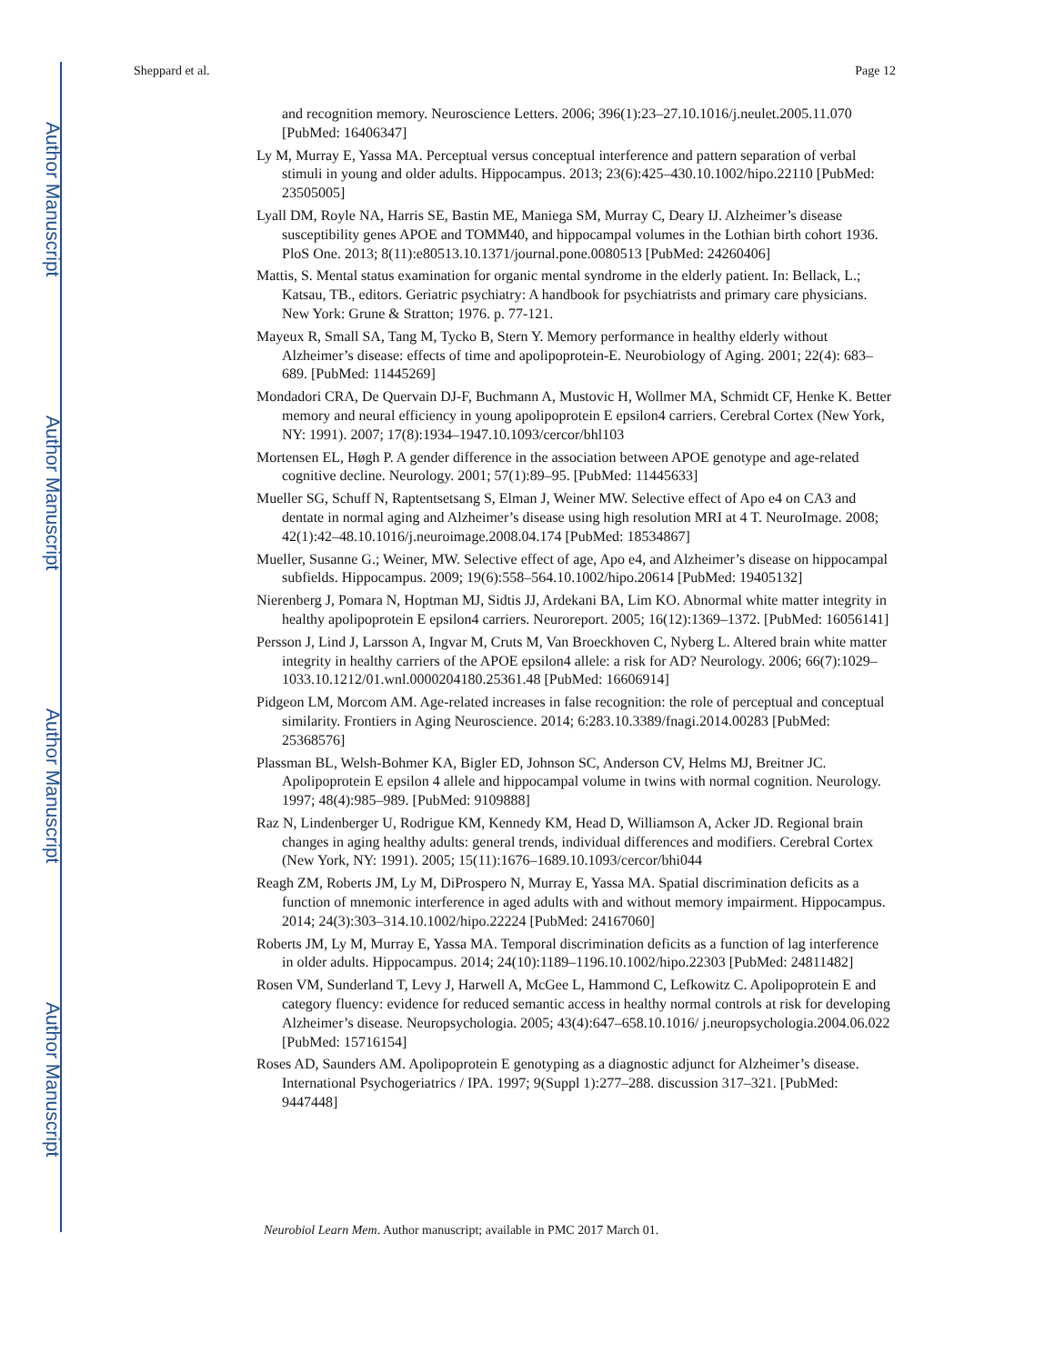Author Manuscript
Author Manuscript
Author Manuscript
Author Manuscript
Sheppard et al. Page 12
and recognition memory. Neuroscience Letters. 2006; 396(1):23–27.10.1016/j.neulet.2005.11.070 [PubMed: 16406347]
Ly M, Murray E, Yassa MA. Perceptual versus conceptual interference and pattern separation of verbal stimuli in young and older adults. Hippocampus. 2013; 23(6):425–430.10.1002/hipo.22110 [PubMed: 23505005]
Lyall DM, Royle NA, Harris SE, Bastin ME, Maniega SM, Murray C, Deary IJ. Alzheimer’s disease susceptibility genes APOE and TOMM40, and hippocampal volumes in the Lothian birth cohort 1936. PloS One. 2013; 8(11):e80513.10.1371/journal.pone.0080513 [PubMed: 24260406]
Mattis, S. Mental status examination for organic mental syndrome in the elderly patient. In: Bellack, L.; Katsau, TB., editors. Geriatric psychiatry: A handbook for psychiatrists and primary care physicians. New York: Grune & Stratton; 1976. p. 77-121.
Mayeux R, Small SA, Tang M, Tycko B, Stern Y. Memory performance in healthy elderly without Alzheimer’s disease: effects of time and apolipoprotein-E. Neurobiology of Aging. 2001; 22(4): 683–689. [PubMed: 11445269]
Mondadori CRA, De Quervain DJ-F, Buchmann A, Mustovic H, Wollmer MA, Schmidt CF, Henke K. Better memory and neural efficiency in young apolipoprotein E epsilon4 carriers. Cerebral Cortex (New York, NY: 1991). 2007; 17(8):1934–1947.10.1093/cercor/bhl103
Mortensen EL, Høgh P. A gender difference in the association between APOE genotype and age-related cognitive decline. Neurology. 2001; 57(1):89–95. [PubMed: 11445633]
Mueller SG, Schuff N, Raptentsetsang S, Elman J, Weiner MW. Selective effect of Apo e4 on CA3 and dentate in normal aging and Alzheimer’s disease using high resolution MRI at 4 T. NeuroImage. 2008; 42(1):42–48.10.1016/j.neuroimage.2008.04.174 [PubMed: 18534867]
Mueller, Susanne G.; Weiner, MW. Selective effect of age, Apo e4, and Alzheimer’s disease on hippocampal subfields. Hippocampus. 2009; 19(6):558–564.10.1002/hipo.20614 [PubMed: 19405132]
Nierenberg J, Pomara N, Hoptman MJ, Sidtis JJ, Ardekani BA, Lim KO. Abnormal white matter integrity in healthy apolipoprotein E epsilon4 carriers. Neuroreport. 2005; 16(12):1369–1372. [PubMed: 16056141]
Persson J, Lind J, Larsson A, Ingvar M, Cruts M, Van Broeckhoven C, Nyberg L. Altered brain white matter integrity in healthy carriers of the APOE epsilon4 allele: a risk for AD? Neurology. 2006; 66(7):1029–1033.10.1212/01.wnl.0000204180.25361.48 [PubMed: 16606914]
Pidgeon LM, Morcom AM. Age-related increases in false recognition: the role of perceptual and conceptual similarity. Frontiers in Aging Neuroscience. 2014; 6:283.10.3389/fnagi.2014.00283 [PubMed: 25368576]
Plassman BL, Welsh-Bohmer KA, Bigler ED, Johnson SC, Anderson CV, Helms MJ, Breitner JC. Apolipoprotein E epsilon 4 allele and hippocampal volume in twins with normal cognition. Neurology. 1997; 48(4):985–989. [PubMed: 9109888]
Raz N, Lindenberger U, Rodrigue KM, Kennedy KM, Head D, Williamson A, Acker JD. Regional brain changes in aging healthy adults: general trends, individual differences and modifiers. Cerebral Cortex (New York, NY: 1991). 2005; 15(11):1676–1689.10.1093/cercor/bhi044
Reagh ZM, Roberts JM, Ly M, DiProspero N, Murray E, Yassa MA. Spatial discrimination deficits as a function of mnemonic interference in aged adults with and without memory impairment. Hippocampus. 2014; 24(3):303–314.10.1002/hipo.22224 [PubMed: 24167060]
Roberts JM, Ly M, Murray E, Yassa MA. Temporal discrimination deficits as a function of lag interference in older adults. Hippocampus. 2014; 24(10):1189–1196.10.1002/hipo.22303 [PubMed: 24811482]
Rosen VM, Sunderland T, Levy J, Harwell A, McGee L, Hammond C, Lefkowitz C. Apolipoprotein E and category fluency: evidence for reduced semantic access in healthy normal controls at risk for developing Alzheimer’s disease. Neuropsychologia. 2005; 43(4):647–658.10.1016/ j.neuropsychologia.2004.06.022 [PubMed: 15716154]
Roses AD, Saunders AM. Apolipoprotein E genotyping as a diagnostic adjunct for Alzheimer’s disease. International Psychogeriatrics / IPA. 1997; 9(Suppl 1):277–288. discussion 317–321. [PubMed: 9447448]
Neurobiol Learn Mem. Author manuscript; available in PMC 2017 March 01.